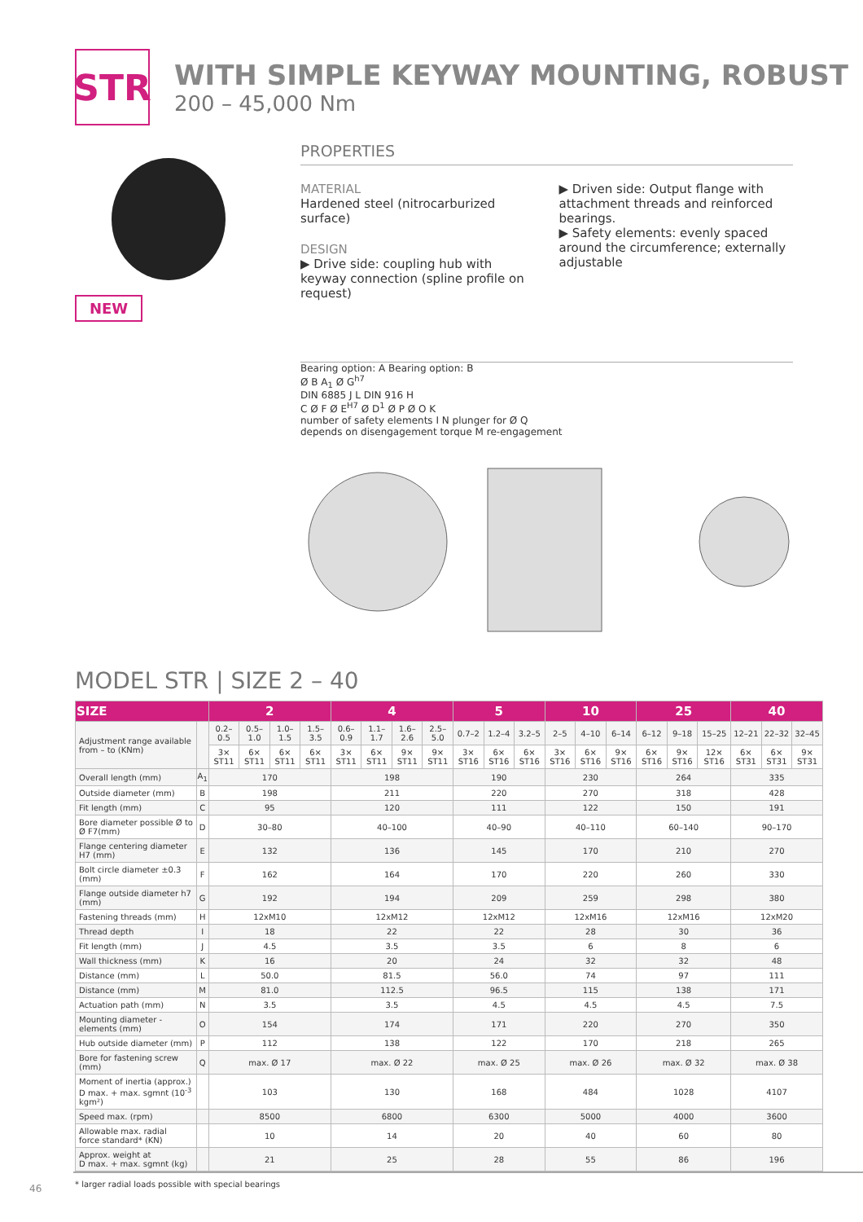STR
WITH SIMPLE KEYWAY MOUNTING, ROBUST
200 – 45,000 Nm
NEW
PROPERTIES
MATERIAL
Hardened steel (nitrocarburized surface)
DESIGN
▶ Drive side: coupling hub with keyway connection (spline profile on request)
▶ Driven side: Output flange with attachment threads and reinforced bearings.
▶ Safety elements: evenly spaced around the circumference; externally adjustable
Bearing option: A Bearing option: B
Ø B A<sub>1</sub> Ø G<sup>h7</sup>
DIN 6885 J L DIN 916 H
C Ø F Ø E<sup>H7</sup> Ø D<sup>1</sup> Ø P Ø O K
number of safety elements I N plunger for Ø Q
depends on disengagement torque M re-engagement
MODEL STR | SIZE 2 – 40
| SIZE | | 2 | | | | 4 | | | | 5 | | | 10 | | | 25 | | | 40 | | |
| --- | --- | --- | --- | --- | --- | --- | --- | --- | --- | --- | --- | --- | --- | --- | --- | --- | --- | --- | --- | --- | --- |
| Adjustment range available from – to (KNm) | | 0.2–0.5 | 0.5–1.0 | 1.0–1.5 | 1.5–3.5 | 0.6–0.9 | 1.1–1.7 | 1.6–2.6 | 2.5–5.0 | 0.7–2 | 1.2–4 | 3.2–5 | 2–5 | 4–10 | 6–14 | 6–12 | 9–18 | 15–25 | 12–21 | 22–32 | 32–45 |
| | | 3× ST11 | 6× ST11 | 6× ST11 | 6× ST11 | 3× ST11 | 6× ST11 | 9× ST11 | 9× ST11 | 3× ST16 | 6× ST16 | 6× ST16 | 3× ST16 | 6× ST16 | 9× ST16 | 6× ST16 | 9× ST16 | 12× ST16 | 6× ST31 | 6× ST31 | 9× ST31 |
| Overall length (mm) | A<sub>1</sub> | 170 | | | | 198 | | | | 190 | | | 230 | | | 264 | | | 335 | | |
| Outside diameter (mm) | B | 198 | | | | 211 | | | | 220 | | | 270 | | | 318 | | | 428 | | |
| Fit length (mm) | C | 95 | | | | 120 | | | | 111 | | | 122 | | | 150 | | | 191 | | |
| Bore diameter possible Ø to Ø F7(mm) | D | 30–80 | | | | 40–100 | | | | 40–90 | | | 40–110 | | | 60–140 | | | 90–170 | | |
| Flange centering diameter H7 (mm) | E | 132 | | | | 136 | | | | 145 | | | 170 | | | 210 | | | 270 | | |
| Bolt circle diameter ±0.3 (mm) | F | 162 | | | | 164 | | | | 170 | | | 220 | | | 260 | | | 330 | | |
| Flange outside diameter h7 (mm) | G | 192 | | | | 194 | | | | 209 | | | 259 | | | 298 | | | 380 | | |
| Fastening threads (mm) | H | 12xM10 | | | | 12xM12 | | | | 12xM12 | | | 12xM16 | | | 12xM16 | | | 12xM20 | | |
| Thread depth | I | 18 | | | | 22 | | | | 22 | | | 28 | | | 30 | | | 36 | | |
| Fit length (mm) | J | 4.5 | | | | 3.5 | | | | 3.5 | | | 6 | | | 8 | | | 6 | | |
| Wall thickness (mm) | K | 16 | | | | 20 | | | | 24 | | | 32 | | | 32 | | | 48 | | |
| Distance (mm) | L | 50.0 | | | | 81.5 | | | | 56.0 | | | 74 | | | 97 | | | 111 | | |
| Distance (mm) | M | 81.0 | | | | 112.5 | | | | 96.5 | | | 115 | | | 138 | | | 171 | | |
| Actuation path (mm) | N | 3.5 | | | | 3.5 | | | | 4.5 | | | 4.5 | | | 4.5 | | | 7.5 | | |
| Mounting diameter - elements (mm) | O | 154 | | | | 174 | | | | 171 | | | 220 | | | 270 | | | 350 | | |
| Hub outside diameter (mm) | P | 112 | | | | 138 | | | | 122 | | | 170 | | | 218 | | | 265 | | |
| Bore for fastening screw (mm) | Q | max. Ø 17 | | | | max. Ø 22 | | | | max. Ø 25 | | | max. Ø 26 | | | max. Ø 32 | | | max. Ø 38 | | |
| Moment of inertia (approx.) D max. + max. sgmnt (10<sup>-3</sup> kgm²) | | 103 | | | | 130 | | | | 168 | | | 484 | | | 1028 | | | 4107 | | |
| Speed max. (rpm) | | 8500 | | | | 6800 | | | | 6300 | | | 5000 | | | 4000 | | | 3600 | | |
| Allowable max. radial force standard* (KN) | | 10 | | | | 14 | | | | 20 | | | 40 | | | 60 | | | 80 | | |
| Approx. weight at D max. + max. sgmnt (kg) | | 21 | | | | 25 | | | | 28 | | | 55 | | | 86 | | | 196 | | |
* larger radial loads possible with special bearings
46